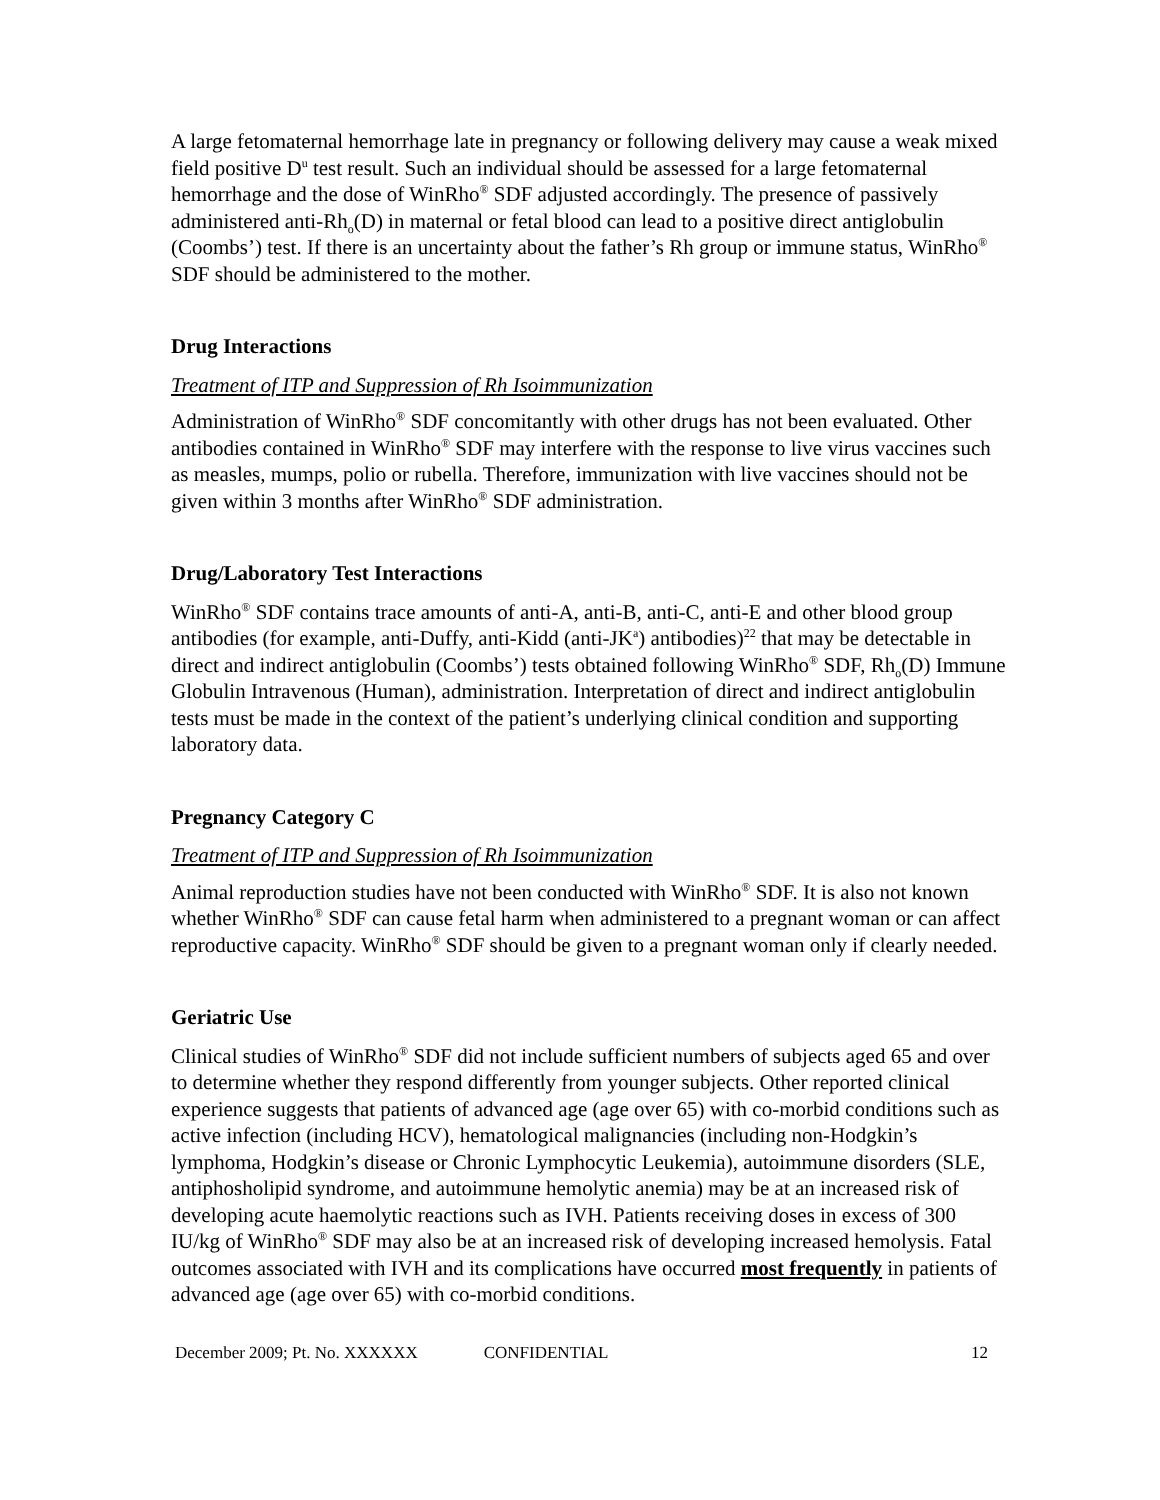A large fetomaternal hemorrhage late in pregnancy or following delivery may cause a weak mixed field positive D<sup>u</sup> test result. Such an individual should be assessed for a large fetomaternal hemorrhage and the dose of WinRho<sup>®</sup> SDF adjusted accordingly. The presence of passively administered anti-Rh<sub>o</sub>(D) in maternal or fetal blood can lead to a positive direct antiglobulin (Coombs’) test. If there is an uncertainty about the father’s Rh group or immune status, WinRho<sup>®</sup> SDF should be administered to the mother.
Drug Interactions
Treatment of ITP and Suppression of Rh Isoimmunization
Administration of WinRho<sup>®</sup> SDF concomitantly with other drugs has not been evaluated. Other antibodies contained in WinRho<sup>®</sup> SDF may interfere with the response to live virus vaccines such as measles, mumps, polio or rubella. Therefore, immunization with live vaccines should not be given within 3 months after WinRho<sup>®</sup> SDF administration.
Drug/Laboratory Test Interactions
WinRho<sup>®</sup> SDF contains trace amounts of anti-A, anti-B, anti-C, anti-E and other blood group antibodies (for example, anti-Duffy, anti-Kidd (anti-JK<sup>a</sup>) antibodies)<sup>22</sup> that may be detectable in direct and indirect antiglobulin (Coombs’) tests obtained following WinRho<sup>®</sup> SDF, Rh<sub>o</sub>(D) Immune Globulin Intravenous (Human), administration. Interpretation of direct and indirect antiglobulin tests must be made in the context of the patient’s underlying clinical condition and supporting laboratory data.
Pregnancy Category C
Treatment of ITP and Suppression of Rh Isoimmunization
Animal reproduction studies have not been conducted with WinRho<sup>®</sup> SDF. It is also not known whether WinRho<sup>®</sup> SDF can cause fetal harm when administered to a pregnant woman or can affect reproductive capacity. WinRho<sup>®</sup> SDF should be given to a pregnant woman only if clearly needed.
Geriatric Use
Clinical studies of WinRho<sup>®</sup> SDF did not include sufficient numbers of subjects aged 65 and over to determine whether they respond differently from younger subjects. Other reported clinical experience suggests that patients of advanced age (age over 65) with co-morbid conditions such as active infection (including HCV), hematological malignancies (including non-Hodgkin’s lymphoma, Hodgkin’s disease or Chronic Lymphocytic Leukemia), autoimmune disorders (SLE, antiphosholipid syndrome, and autoimmune hemolytic anemia) may be at an increased risk of developing acute haemolytic reactions such as IVH. Patients receiving doses in excess of 300 IU/kg of WinRho<sup>®</sup> SDF may also be at an increased risk of developing increased hemolysis. Fatal outcomes associated with IVH and its complications have occurred most frequently in patients of advanced age (age over 65) with co-morbid conditions.
December 2009; Pt. No. XXXXXX CONFIDENTIAL 12